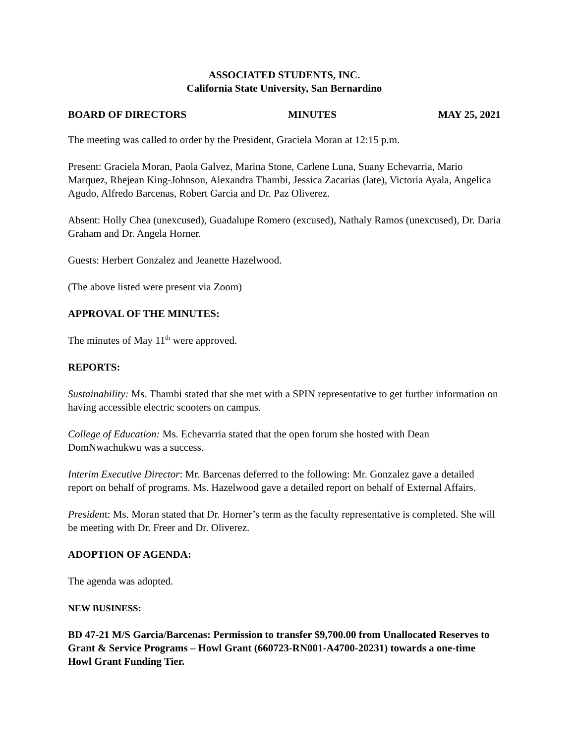ASSOCIATED STUDENTS, INC.
California State University, San Bernardino
BOARD OF DIRECTORS MINUTES MAY 25, 2021
The meeting was called to order by the President, Graciela Moran at 12:15 p.m.
Present: Graciela Moran, Paola Galvez, Marina Stone, Carlene Luna, Suany Echevarria, Mario Marquez, Rhejean King-Johnson, Alexandra Thambi, Jessica Zacarias (late), Victoria Ayala, Angelica Agudo, Alfredo Barcenas, Robert Garcia and Dr. Paz Oliverez.
Absent: Holly Chea (unexcused), Guadalupe Romero (excused), Nathaly Ramos (unexcused), Dr. Daria Graham and Dr. Angela Horner.
Guests: Herbert Gonzalez and Jeanette Hazelwood.
(The above listed were present via Zoom)
APPROVAL OF THE MINUTES:
The minutes of May 11<sup>th</sup> were approved.
REPORTS:
Sustainability: Ms. Thambi stated that she met with a SPIN representative to get further information on having accessible electric scooters on campus.
College of Education: Ms. Echevarria stated that the open forum she hosted with Dean DomNwachukwu was a success.
Interim Executive Director: Mr. Barcenas deferred to the following: Mr. Gonzalez gave a detailed report on behalf of programs. Ms. Hazelwood gave a detailed report on behalf of External Affairs.
President: Ms. Moran stated that Dr. Horner’s term as the faculty representative is completed. She will be meeting with Dr. Freer and Dr. Oliverez.
ADOPTION OF AGENDA:
The agenda was adopted.
NEW BUSINESS:
BD 47-21 M/S Garcia/Barcenas: Permission to transfer $9,700.00 from Unallocated Reserves to Grant & Service Programs – Howl Grant (660723-RN001-A4700-20231) towards a one-time Howl Grant Funding Tier.